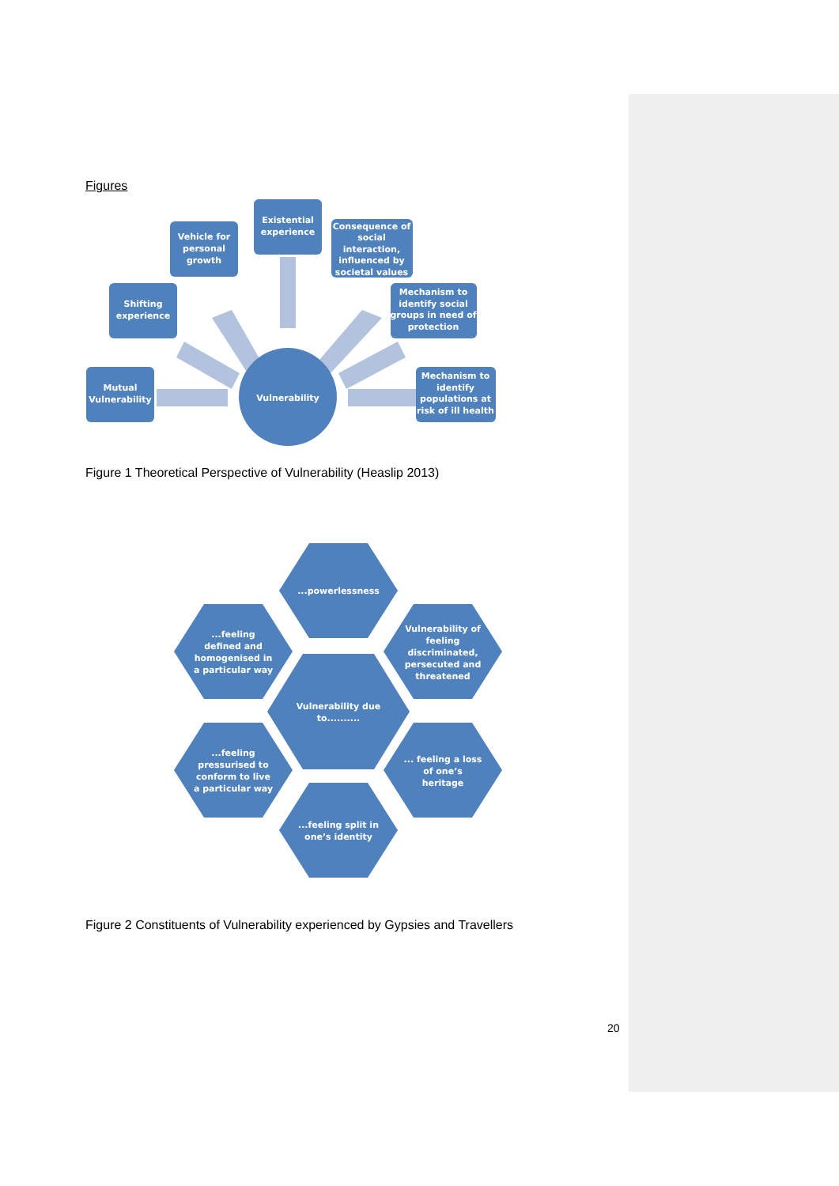Figures
Vulnerability
Existential
experience
Vehicle for
personal
growth
Consequence of
social
interaction,
influenced by
societal values
Shifting
experience
Mechanism to
identify social
groups in need of
protection
Mutual
Vulnerability
Mechanism to
identify
populations at
risk of ill health
Figure 1 Theoretical Perspective of Vulnerability (Heaslip 2013)
...powerlessness
...feeling
defined and
homogenised in
a particular way
Vulnerability of
feeling
discriminated,
persecuted and
threatened
Vulnerability due
to..........
...feeling
pressurised to
conform to live
a particular way
... feeling a loss
of one’s
heritage
...feeling split in
one’s identity
Figure 2 Constituents of Vulnerability experienced by Gypsies and Travellers
20